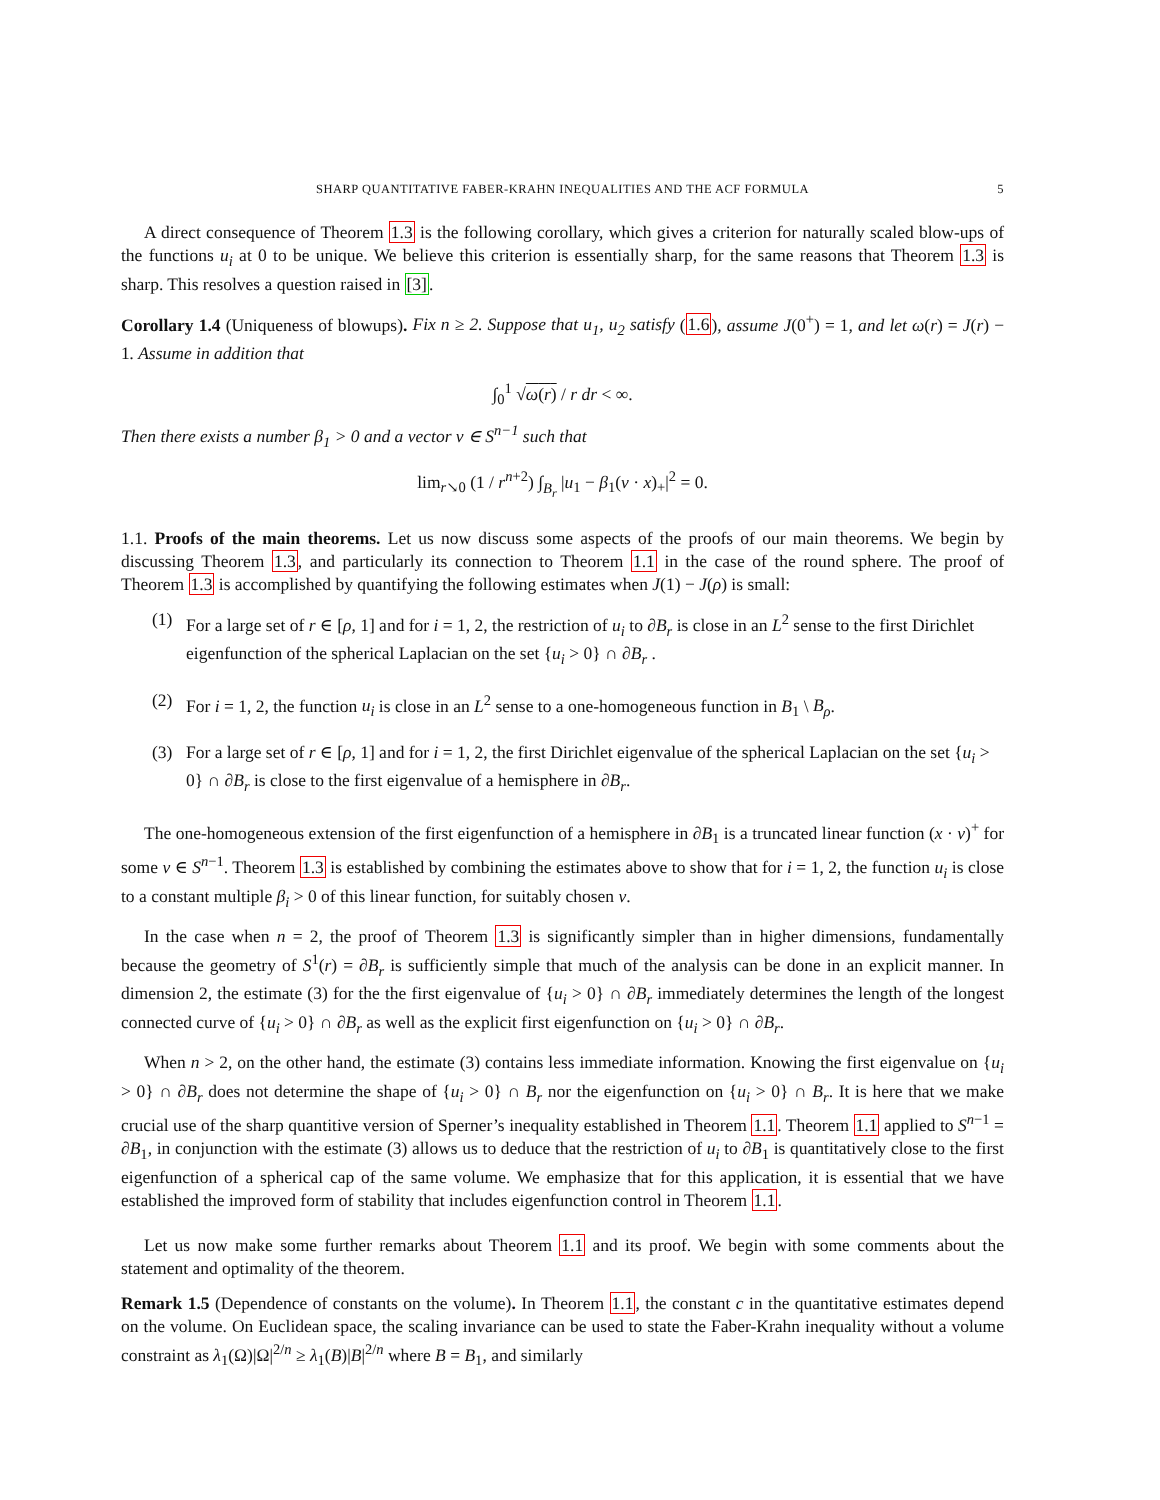SHARP QUANTITATIVE FABER-KRAHN INEQUALITIES AND THE ACF FORMULA 5
A direct consequence of Theorem 1.3 is the following corollary, which gives a criterion for naturally scaled blow-ups of the functions u<sub>i</sub> at 0 to be unique. We believe this criterion is essentially sharp, for the same reasons that Theorem 1.3 is sharp. This resolves a question raised in [3].
Corollary 1.4 (Uniqueness of blowups). Fix n ≥ 2. Suppose that u<sub>1</sub>, u<sub>2</sub> satisfy (1.6), assume J(0<sup>+</sup>) = 1, and let ω(r) = J(r) − 1. Assume in addition that
∫<sub>0</sub><sup>1</sup> √ω(r) / r dr < ∞.
Then there exists a number β<sub>1</sub> > 0 and a vector ν ∈ S<sup>n−1</sup> such that
lim<sub>r↘0</sub> (1 / r<sup>n+2</sup>) ∫<sub>B<sub>r</sub></sub> |u<sub>1</sub> − β<sub>1</sub>(ν · x)<sub>+</sub>|<sup>2</sup> = 0.
1.1. Proofs of the main theorems. Let us now discuss some aspects of the proofs of our main theorems. We begin by discussing Theorem 1.3, and particularly its connection to Theorem 1.1 in the case of the round sphere. The proof of Theorem 1.3 is accomplished by quantifying the following estimates when J(1) − J(ρ) is small:
(1) For a large set of r ∈ [ρ, 1] and for i = 1, 2, the restriction of u<sub>i</sub> to ∂B<sub>r</sub> is close in an L<sup>2</sup> sense to the first Dirichlet eigenfunction of the spherical Laplacian on the set {u<sub>i</sub> > 0} ∩ ∂B<sub>r</sub> .
(2) For i = 1, 2, the function u<sub>i</sub> is close in an L<sup>2</sup> sense to a one-homogeneous function in B<sub>1</sub> \ B<sub>ρ</sub>.
(3) For a large set of r ∈ [ρ, 1] and for i = 1, 2, the first Dirichlet eigenvalue of the spherical Laplacian on the set {u<sub>i</sub> > 0} ∩ ∂B<sub>r</sub> is close to the first eigenvalue of a hemisphere in ∂B<sub>r</sub>.
The one-homogeneous extension of the first eigenfunction of a hemisphere in ∂B<sub>1</sub> is a truncated linear function (x · ν)<sup>+</sup> for some ν ∈ S<sup>n−1</sup>. Theorem 1.3 is established by combining the estimates above to show that for i = 1, 2, the function u<sub>i</sub> is close to a constant multiple β<sub>i</sub> > 0 of this linear function, for suitably chosen ν.
In the case when n = 2, the proof of Theorem 1.3 is significantly simpler than in higher dimensions, fundamentally because the geometry of S<sup>1</sup>(r) = ∂B<sub>r</sub> is sufficiently simple that much of the analysis can be done in an explicit manner. In dimension 2, the estimate (3) for the the first eigenvalue of {u<sub>i</sub> > 0} ∩ ∂B<sub>r</sub> immediately determines the length of the longest connected curve of {u<sub>i</sub> > 0} ∩ ∂B<sub>r</sub> as well as the explicit first eigenfunction on {u<sub>i</sub> > 0} ∩ ∂B<sub>r</sub>.
When n > 2, on the other hand, the estimate (3) contains less immediate information. Knowing the first eigenvalue on {u<sub>i</sub> > 0} ∩ ∂B<sub>r</sub> does not determine the shape of {u<sub>i</sub> > 0} ∩ B<sub>r</sub> nor the eigenfunction on {u<sub>i</sub> > 0} ∩ B<sub>r</sub>. It is here that we make crucial use of the sharp quantitive version of Sperner’s inequality established in Theorem 1.1. Theorem 1.1 applied to S<sup>n−1</sup> = ∂B<sub>1</sub>, in conjunction with the estimate (3) allows us to deduce that the restriction of u<sub>i</sub> to ∂B<sub>1</sub> is quantitatively close to the first eigenfunction of a spherical cap of the same volume. We emphasize that for this application, it is essential that we have established the improved form of stability that includes eigenfunction control in Theorem 1.1.
Let us now make some further remarks about Theorem 1.1 and its proof. We begin with some comments about the statement and optimality of the theorem.
Remark 1.5 (Dependence of constants on the volume). In Theorem 1.1, the constant c in the quantitative estimates depend on the volume. On Euclidean space, the scaling invariance can be used to state the Faber-Krahn inequality without a volume constraint as λ<sub>1</sub>(Ω)|Ω|<sup>2/n</sup> ≥ λ<sub>1</sub>(B)|B|<sup>2/n</sup> where B = B<sub>1</sub>, and similarly